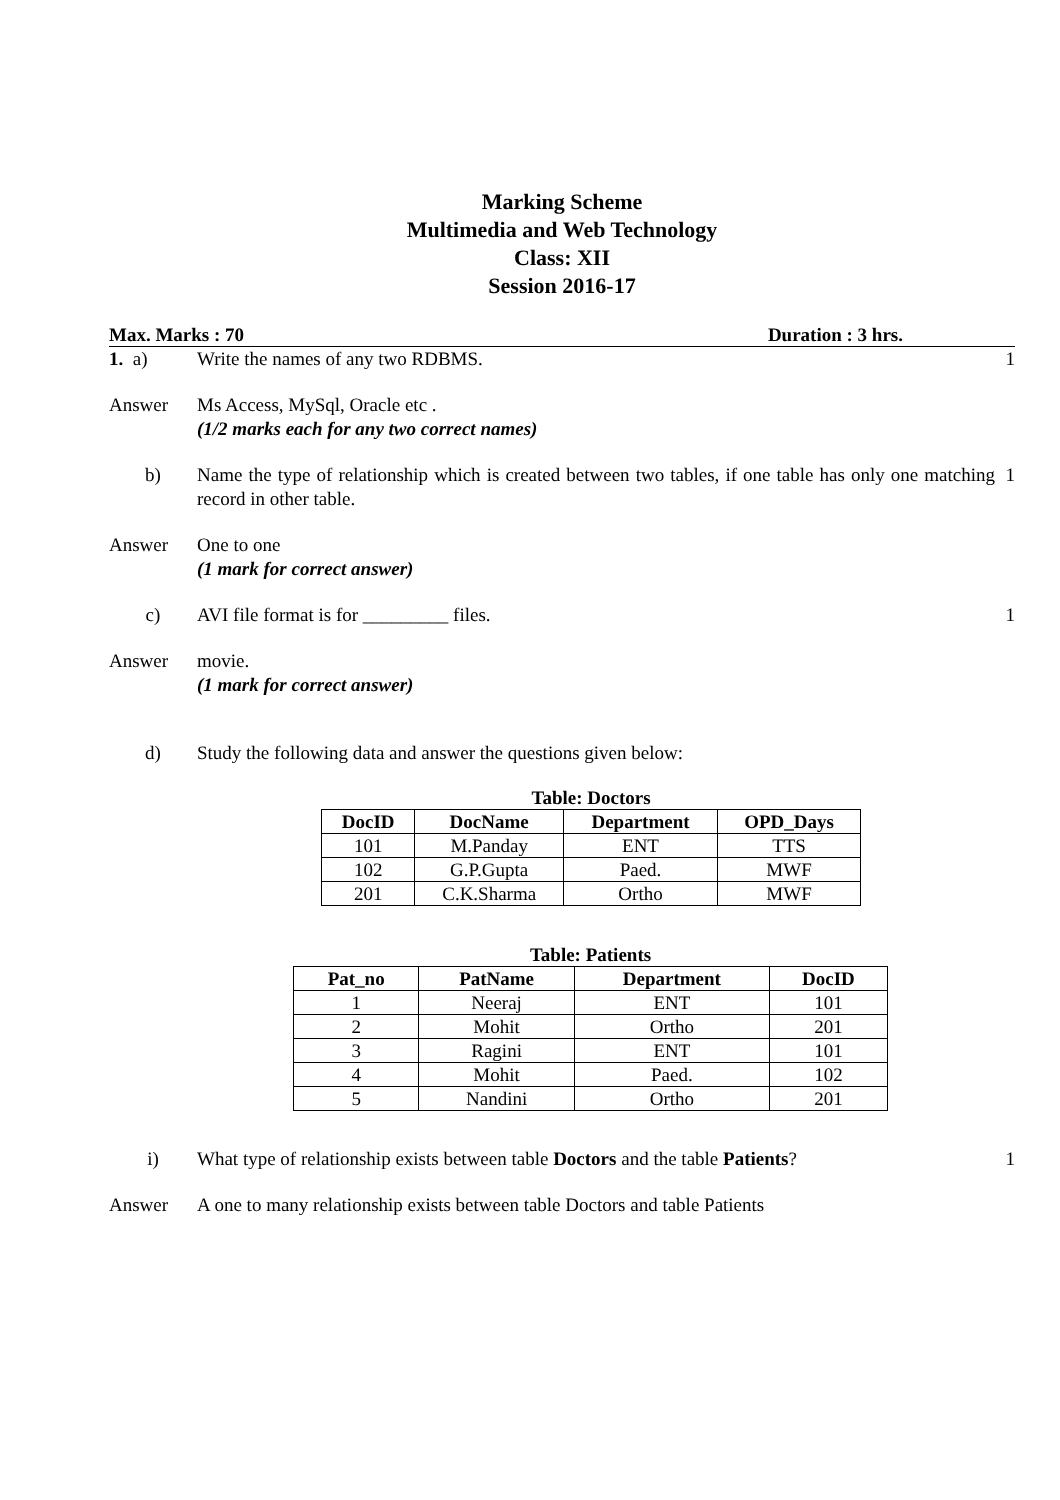Marking Scheme
Multimedia and Web Technology
Class: XII
Session 2016-17
Max. Marks : 70 Duration : 3 hrs.
1. a) Write the names of any two RDBMS.
1
Answer Ms Access, MySql, Oracle etc .
(1/2 marks each for any two correct names)
b) Name the type of relationship which is created between two tables, if one table has only one matching record in other table.
1
Answer One to one
(1 mark for correct answer)
c) AVI file format is for _________ files.
1
Answer movie.
(1 mark for correct answer)
d) Study the following data and answer the questions given below:
Table: Doctors
| DocID | DocName | Department | OPD_Days |
| --- | --- | --- | --- |
| 101 | M.Panday | ENT | TTS |
| 102 | G.P.Gupta | Paed. | MWF |
| 201 | C.K.Sharma | Ortho | MWF |
Table: Patients
| Pat_no | PatName | Department | DocID |
| --- | --- | --- | --- |
| 1 | Neeraj | ENT | 101 |
| 2 | Mohit | Ortho | 201 |
| 3 | Ragini | ENT | 101 |
| 4 | Mohit | Paed. | 102 |
| 5 | Nandini | Ortho | 201 |
i) What type of relationship exists between table Doctors and the table Patients?
1
Answer A one to many relationship exists between table Doctors and table Patients